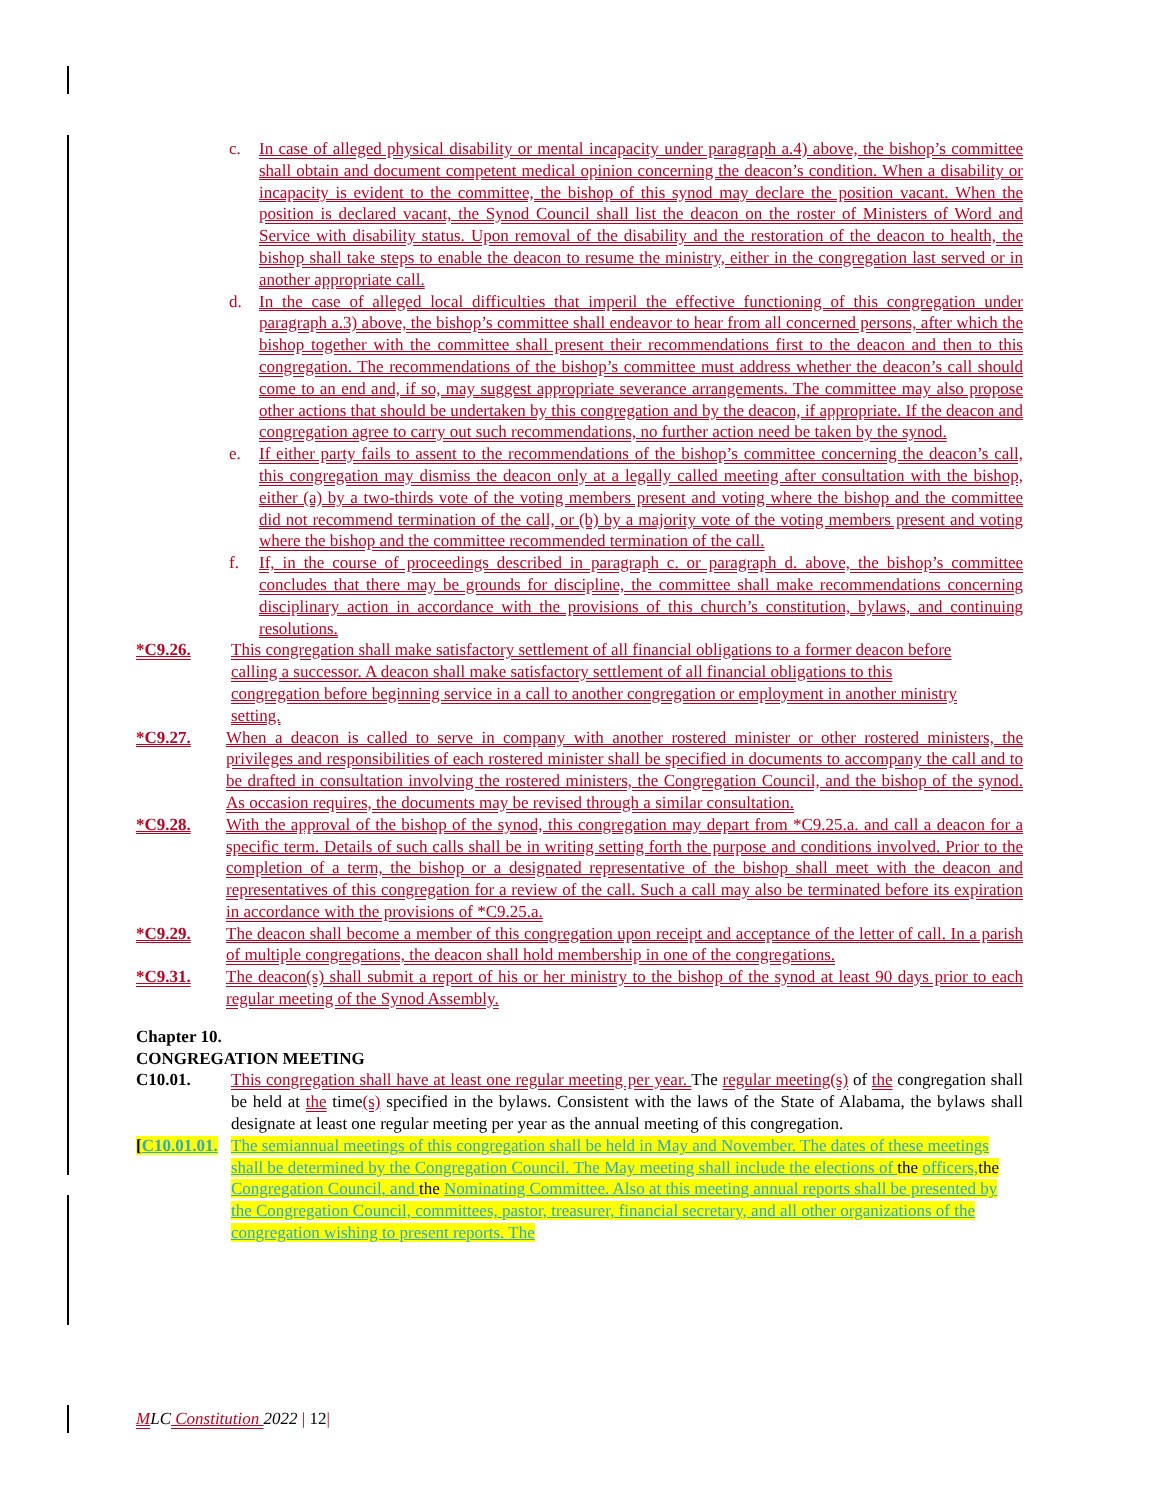c. In case of alleged physical disability or mental incapacity under paragraph a.4) above, the bishop’s committee shall obtain and document competent medical opinion concerning the deacon’s condition. When a disability or incapacity is evident to the committee, the bishop of this synod may declare the position vacant. When the position is declared vacant, the Synod Council shall list the deacon on the roster of Ministers of Word and Service with disability status. Upon removal of the disability and the restoration of the deacon to health, the bishop shall take steps to enable the deacon to resume the ministry, either in the congregation last served or in another appropriate call.
d. In the case of alleged local difficulties that imperil the effective functioning of this congregation under paragraph a.3) above, the bishop’s committee shall endeavor to hear from all concerned persons, after which the bishop together with the committee shall present their recommendations first to the deacon and then to this congregation. The recommendations of the bishop’s committee must address whether the deacon’s call should come to an end and, if so, may suggest appropriate severance arrangements. The committee may also propose other actions that should be undertaken by this congregation and by the deacon, if appropriate. If the deacon and congregation agree to carry out such recommendations, no further action need be taken by the synod.
e. If either party fails to assent to the recommendations of the bishop’s committee concerning the deacon’s call, this congregation may dismiss the deacon only at a legally called meeting after consultation with the bishop, either (a) by a two-thirds vote of the voting members present and voting where the bishop and the committee did not recommend termination of the call, or (b) by a majority vote of the voting members present and voting where the bishop and the committee recommended termination of the call.
f. If, in the course of proceedings described in paragraph c. or paragraph d. above, the bishop’s committee concludes that there may be grounds for discipline, the committee shall make recommendations concerning disciplinary action in accordance with the provisions of this church’s constitution, bylaws, and continuing resolutions.
*C9.26. This congregation shall make satisfactory settlement of all financial obligations to a former deacon before calling a successor. A deacon shall make satisfactory settlement of all financial obligations to this congregation before beginning service in a call to another congregation or employment in another ministry setting.
*C9.27. When a deacon is called to serve in company with another rostered minister or other rostered ministers, the privileges and responsibilities of each rostered minister shall be specified in documents to accompany the call and to be drafted in consultation involving the rostered ministers, the Congregation Council, and the bishop of the synod. As occasion requires, the documents may be revised through a similar consultation.
*C9.28. With the approval of the bishop of the synod, this congregation may depart from *C9.25.a. and call a deacon for a specific term. Details of such calls shall be in writing setting forth the purpose and conditions involved. Prior to the completion of a term, the bishop or a designated representative of the bishop shall meet with the deacon and representatives of this congregation for a review of the call. Such a call may also be terminated before its expiration in accordance with the provisions of *C9.25.a.
*C9.29. The deacon shall become a member of this congregation upon receipt and acceptance of the letter of call. In a parish of multiple congregations, the deacon shall hold membership in one of the congregations.
*C9.31. The deacon(s) shall submit a report of his or her ministry to the bishop of the synod at least 90 days prior to each regular meeting of the Synod Assembly.
Chapter 10.
CONGREGATION MEETING
C10.01. This congregation shall have at least one regular meeting per year. The regular meeting(s) of the congregation shall be held at the time(s) specified in the bylaws. Consistent with the laws of the State of Alabama, the bylaws shall designate at least one regular meeting per year as the annual meeting of this congregation.
[C10.01.01.
The semiannual meetings of this congregation shall be held in May and November. The dates of these meetings shall be determined by the Congregation Council. The May meeting shall include the elections of the officers, the Congregation Council, and the Nominating Committee. Also at this meeting annual reports shall be presented by the Congregation Council, committees, pastor, treasurer, financial secretary, and all other organizations of the congregation wishing to present reports. The
MLC Constitution 2022 | 12|